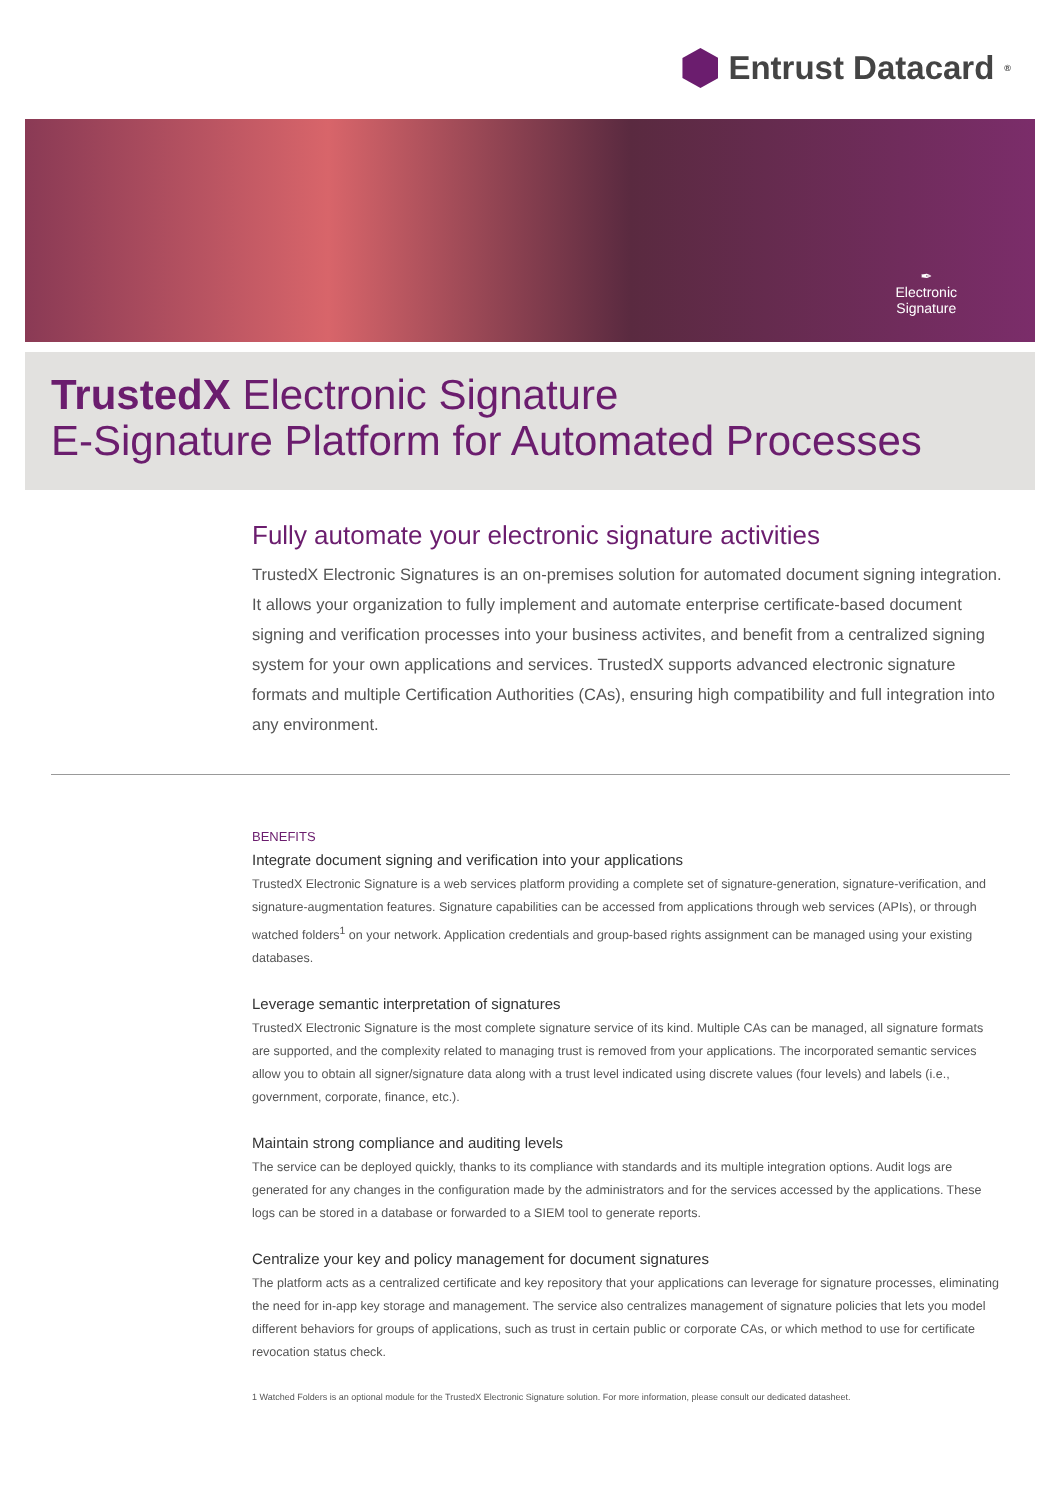Entrust Datacard<sup>®</sup>
✒
Electronic
Signature
TrustedX Electronic Signature
E-Signature Platform for Automated Processes
Fully automate your electronic signature activities
TrustedX Electronic Signatures is an on-premises solution for automated document signing integration. It allows your organization to fully implement and automate enterprise certificate-based document signing and verification processes into your business activites, and benefit from a centralized signing system for your own applications and services. TrustedX supports advanced electronic signature formats and multiple Certification Authorities (CAs), ensuring high compatibility and full integration into any environment.
BENEFITS
Integrate document signing and verification into your applications
TrustedX Electronic Signature is a web services platform providing a complete set of signature-generation, signature-verification, and signature-augmentation features. Signature capabilities can be accessed from applications through web services (APIs), or through watched folders<sup>1</sup> on your network. Application credentials and group-based rights assignment can be managed using your existing databases.
Leverage semantic interpretation of signatures
TrustedX Electronic Signature is the most complete signature service of its kind. Multiple CAs can be managed, all signature formats are supported, and the complexity related to managing trust is removed from your applications. The incorporated semantic services allow you to obtain all signer/signature data along with a trust level indicated using discrete values (four levels) and labels (i.e., government, corporate, finance, etc.).
Maintain strong compliance and auditing levels
The service can be deployed quickly, thanks to its compliance with standards and its multiple integration options. Audit logs are generated for any changes in the configuration made by the administrators and for the services accessed by the applications. These logs can be stored in a database or forwarded to a SIEM tool to generate reports.
Centralize your key and policy management for document signatures
The platform acts as a centralized certificate and key repository that your applications can leverage for signature processes, eliminating the need for in-app key storage and management. The service also centralizes management of signature policies that lets you model different behaviors for groups of applications, such as trust in certain public or corporate CAs, or which method to use for certificate revocation status check.
1 Watched Folders is an optional module for the TrustedX Electronic Signature solution. For more information, please consult our dedicated datasheet.